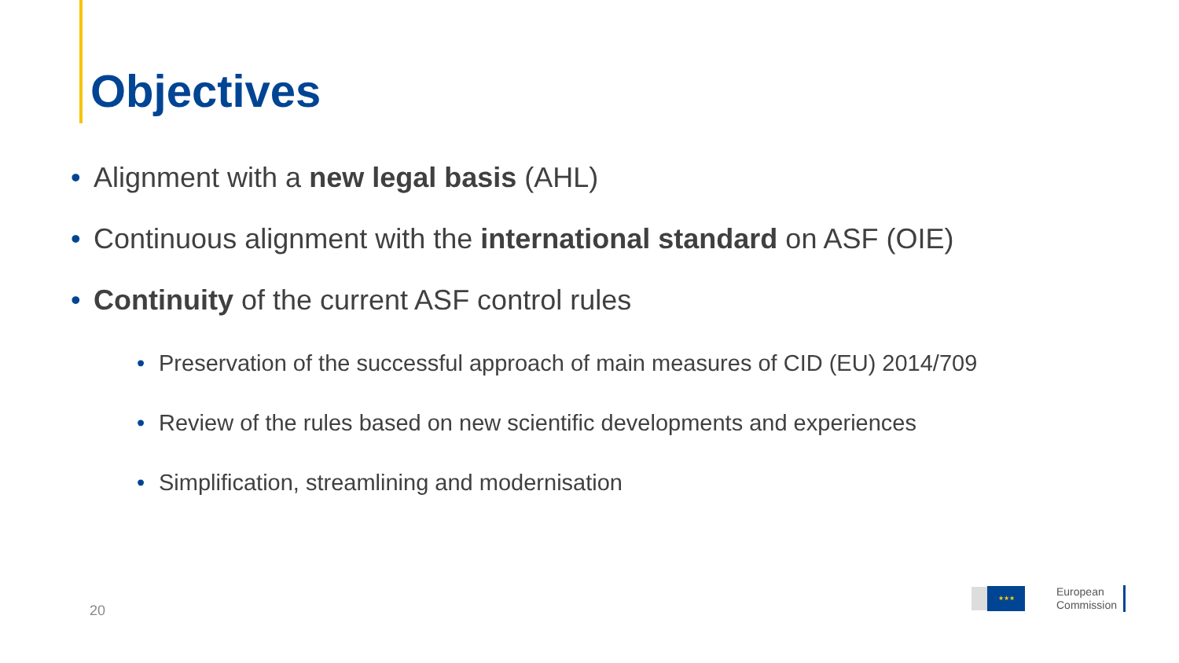Objectives
• Alignment with a new legal basis (AHL)
• Continuous alignment with the international standard on ASF (OIE)
• Continuity of the current ASF control rules
• Preservation of the successful approach of main measures of CID (EU) 2014/709
• Review of the rules based on new scientific developments and experiences
• Simplification, streamlining and modernisation
20
★★★
European
Commission